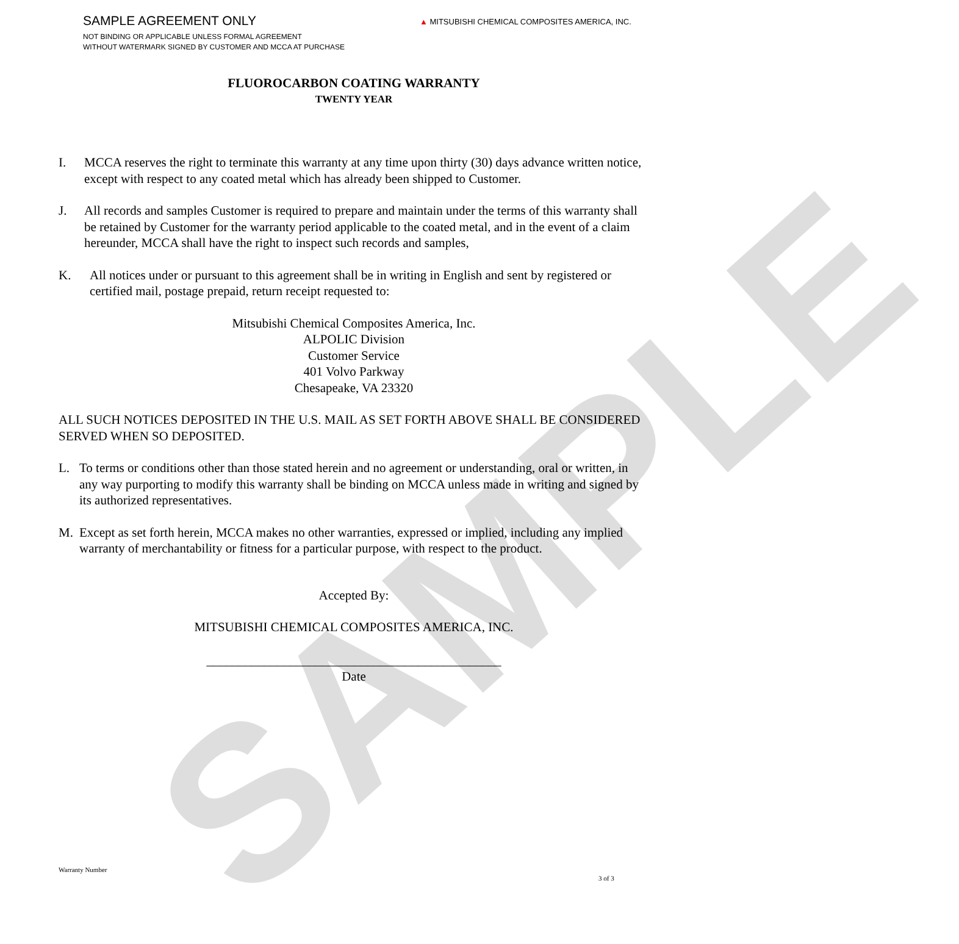SAMPLE
SAMPLE AGREEMENT ONLY
NOT BINDING OR APPLICABLE UNLESS FORMAL AGREEMENT
WITHOUT WATERMARK SIGNED BY CUSTOMER AND MCCA AT PURCHASE
▲ MITSUBISHI CHEMICAL COMPOSITES AMERICA, INC.
FLUOROCARBON COATING WARRANTY
TWENTY YEAR
I. MCCA reserves the right to terminate this warranty at any time upon thirty (30) days advance written notice, except with respect to any coated metal which has already been shipped to Customer.
J. All records and samples Customer is required to prepare and maintain under the terms of this warranty shall be retained by Customer for the warranty period applicable to the coated metal, and in the event of a claim hereunder, MCCA shall have the right to inspect such records and samples,
K. All notices under or pursuant to this agreement shall be in writing in English and sent by registered or certified mail, postage prepaid, return receipt requested to:
Mitsubishi Chemical Composites America, Inc.
ALPOLIC Division
Customer Service
401 Volvo Parkway
Chesapeake, VA 23320
ALL SUCH NOTICES DEPOSITED IN THE U.S. MAIL AS SET FORTH ABOVE SHALL BE CONSIDERED SERVED WHEN SO DEPOSITED.
L. To terms or conditions other than those stated herein and no agreement or understanding, oral or written, in any way purporting to modify this warranty shall be binding on MCCA unless made in writing and signed by its authorized representatives.
M. Except as set forth herein, MCCA makes no other warranties, expressed or implied, including any implied warranty of merchantability or fitness for a particular purpose, with respect to the product.
Accepted By:
MITSUBISHI CHEMICAL COMPOSITES AMERICA, INC.
______________________________________________
Date
Warranty Number
3 of 3